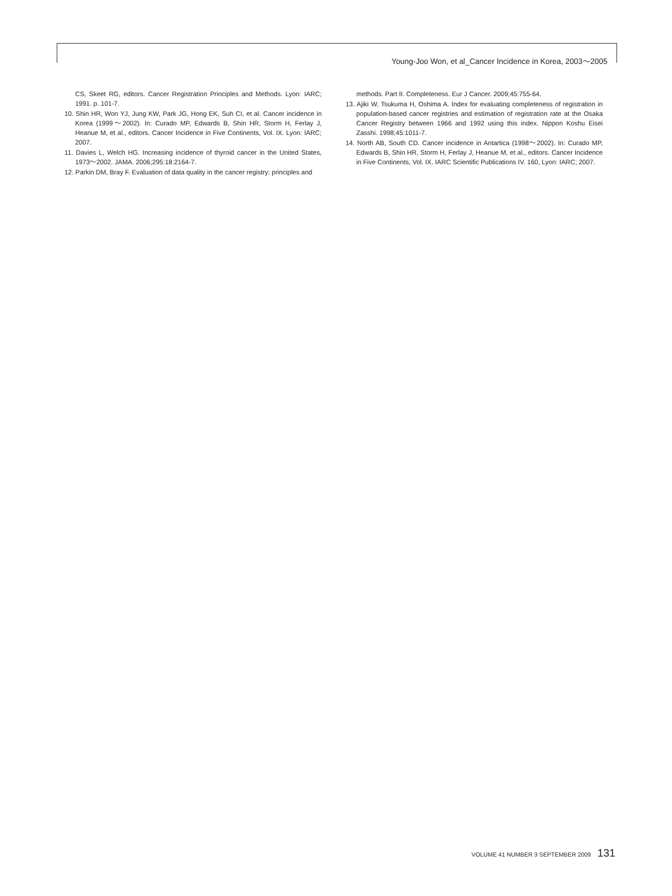Young-Joo Won, et al_Cancer Incidence in Korea, 2003～2005
CS, Skeet RG, editors. Cancer Registration Principles and Methods. Lyon: IARC; 1991. p. 101-7.
10. Shin HR, Won YJ, Jung KW, Park JG, Hong EK, Suh CI, et al. Cancer incidence in Korea (1999～2002). In: Curado MP, Edwards B, Shin HR, Storm H, Ferlay J, Heanue M, et al., editors. Cancer Incidence in Five Continents, Vol. IX. Lyon: IARC; 2007.
11. Davies L, Welch HG. Increasing incidence of thyroid cancer in the United States, 1973～2002. JAMA. 2006;295:18:2164-7.
12. Parkin DM, Bray F. Evaluation of data quality in the cancer registry: principles and
methods. Part II. Completeness. Eur J Cancer. 2009;45:755-64.
13. Ajiki W, Tsukuma H, Oshima A. Index for evaluating completeness of registration in population-based cancer registries and estimation of registration rate at the Osaka Cancer Registry between 1966 and 1992 using this index. Nippon Koshu Eisei Zasshi. 1998;45:1011-7.
14. North AB, South CD. Cancer incidence in Antartica (1998～2002). In: Curado MP, Edwards B, Shin HR, Storm H, Ferlay J, Heanue M, et al., editors. Cancer Incidence in Five Continents, Vol. IX. IARC Scientific Publications IV. 160, Lyon: IARC; 2007.
VOLUME 41 NUMBER 3 SEPTEMBER 2009 131